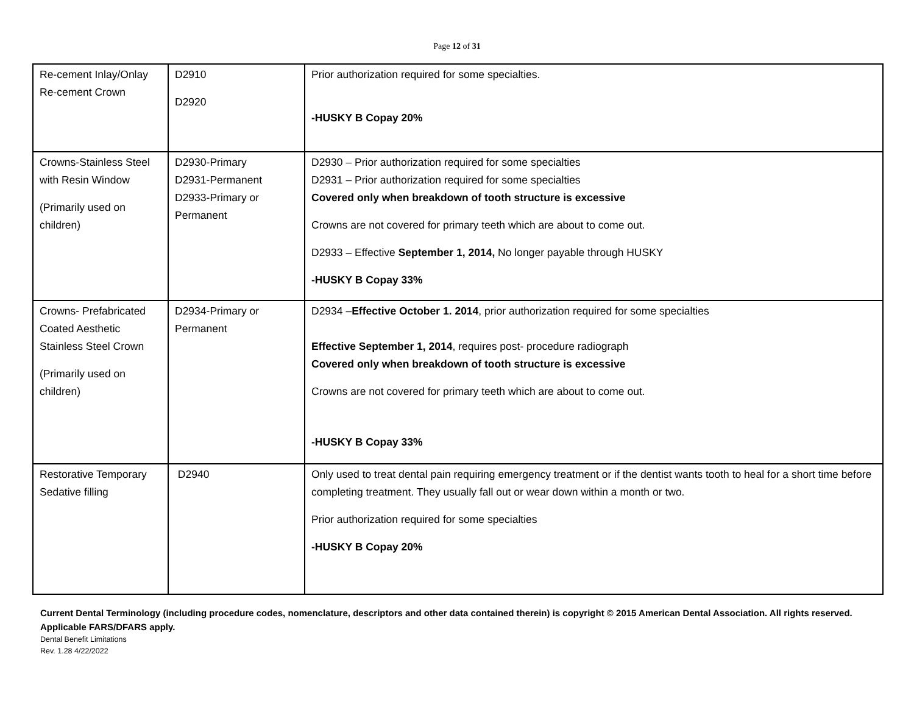Page 12 of 31
| Re-cement Inlay/Onlay Re-cement Crown | D2910 D2920 | Prior authorization required for some specialties. -HUSKY B Copay 20% |
| Crowns-Stainless Steel with Resin Window (Primarily used on children) | D2930-Primary D2931-Permanent D2933-Primary or Permanent | D2930 – Prior authorization required for some specialties D2931 – Prior authorization required for some specialties Covered only when breakdown of tooth structure is excessive Crowns are not covered for primary teeth which are about to come out. D2933 – Effective September 1, 2014, No longer payable through HUSKY -HUSKY B Copay 33% |
| Crowns- Prefabricated Coated Aesthetic Stainless Steel Crown (Primarily used on children) | D2934-Primary or Permanent | D2934 – Effective October 1. 2014 , prior authorization required for some specialties Effective September 1, 2014 , requires post- procedure radiograph Covered only when breakdown of tooth structure is excessive Crowns are not covered for primary teeth which are about to come out. -HUSKY B Copay 33% |
| Restorative Temporary Sedative filling | D2940 | Only used to treat dental pain requiring emergency treatment or if the dentist wants tooth to heal for a short time before completing treatment. They usually fall out or wear down within a month or two. Prior authorization required for some specialties -HUSKY B Copay 20% |
Current Dental Terminology (including procedure codes, nomenclature, descriptors and other data contained therein) is copyright © 2015 American Dental Association. All rights reserved. Applicable FARS/DFARS apply.
Dental Benefit Limitations
Rev. 1.28 4/22/2022